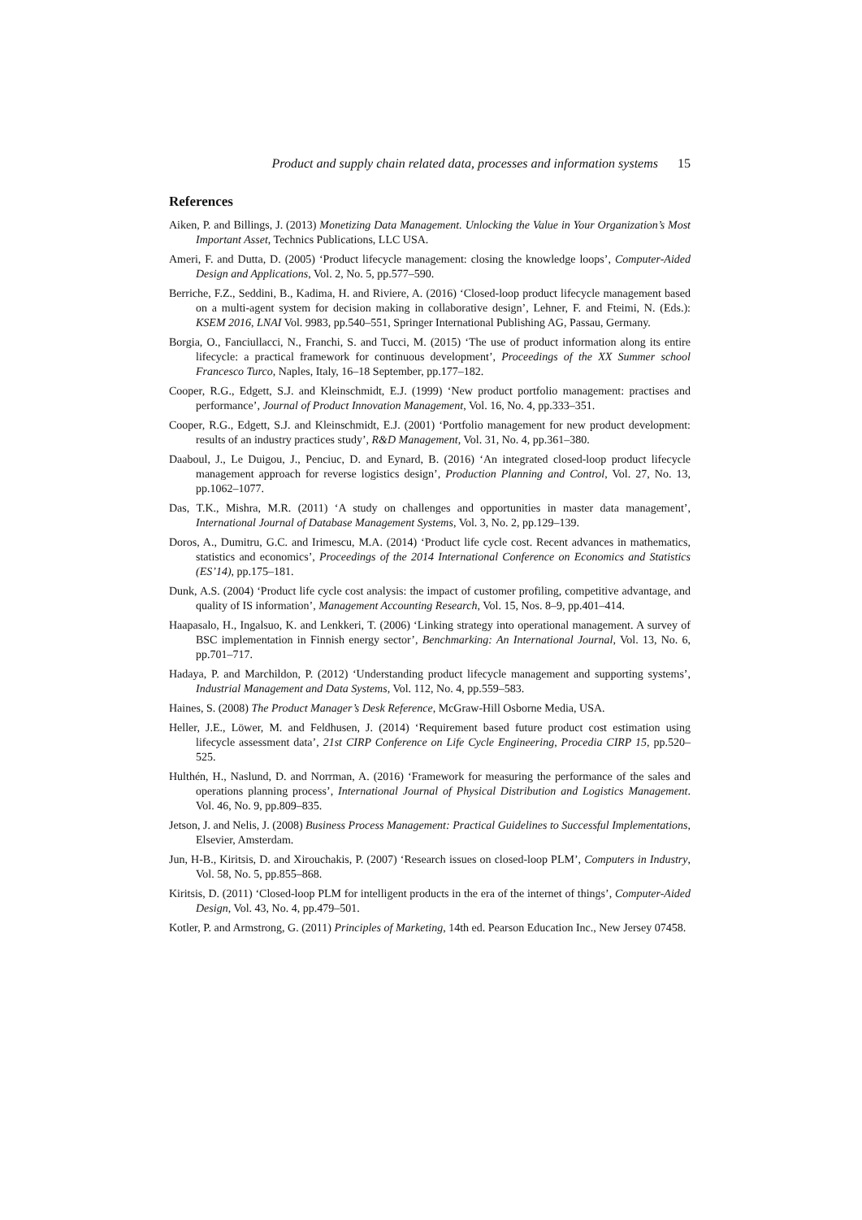Product and supply chain related data, processes and information systems 15
References
Aiken, P. and Billings, J. (2013) Monetizing Data Management. Unlocking the Value in Your Organization’s Most Important Asset, Technics Publications, LLC USA.
Ameri, F. and Dutta, D. (2005) ‘Product lifecycle management: closing the knowledge loops’, Computer-Aided Design and Applications, Vol. 2, No. 5, pp.577–590.
Berriche, F.Z., Seddini, B., Kadima, H. and Riviere, A. (2016) ‘Closed-loop product lifecycle management based on a multi-agent system for decision making in collaborative design’, Lehner, F. and Fteimi, N. (Eds.): KSEM 2016, LNAI Vol. 9983, pp.540–551, Springer International Publishing AG, Passau, Germany.
Borgia, O., Fanciullacci, N., Franchi, S. and Tucci, M. (2015) ‘The use of product information along its entire lifecycle: a practical framework for continuous development’, Proceedings of the XX Summer school Francesco Turco, Naples, Italy, 16–18 September, pp.177–182.
Cooper, R.G., Edgett, S.J. and Kleinschmidt, E.J. (1999) ‘New product portfolio management: practises and performance’, Journal of Product Innovation Management, Vol. 16, No. 4, pp.333–351.
Cooper, R.G., Edgett, S.J. and Kleinschmidt, E.J. (2001) ‘Portfolio management for new product development: results of an industry practices study’, R&D Management, Vol. 31, No. 4, pp.361–380.
Daaboul, J., Le Duigou, J., Penciuc, D. and Eynard, B. (2016) ‘An integrated closed-loop product lifecycle management approach for reverse logistics design’, Production Planning and Control, Vol. 27, No. 13, pp.1062–1077.
Das, T.K., Mishra, M.R. (2011) ‘A study on challenges and opportunities in master data management’, International Journal of Database Management Systems, Vol. 3, No. 2, pp.129–139.
Doros, A., Dumitru, G.C. and Irimescu, M.A. (2014) ‘Product life cycle cost. Recent advances in mathematics, statistics and economics’, Proceedings of the 2014 International Conference on Economics and Statistics (ES’14), pp.175–181.
Dunk, A.S. (2004) ‘Product life cycle cost analysis: the impact of customer profiling, competitive advantage, and quality of IS information’, Management Accounting Research, Vol. 15, Nos. 8–9, pp.401–414.
Haapasalo, H., Ingalsuo, K. and Lenkkeri, T. (2006) ‘Linking strategy into operational management. A survey of BSC implementation in Finnish energy sector’, Benchmarking: An International Journal, Vol. 13, No. 6, pp.701–717.
Hadaya, P. and Marchildon, P. (2012) ‘Understanding product lifecycle management and supporting systems’, Industrial Management and Data Systems, Vol. 112, No. 4, pp.559–583.
Haines, S. (2008) The Product Manager’s Desk Reference, McGraw-Hill Osborne Media, USA.
Heller, J.E., Löwer, M. and Feldhusen, J. (2014) ‘Requirement based future product cost estimation using lifecycle assessment data’, 21st CIRP Conference on Life Cycle Engineering, Procedia CIRP 15, pp.520–525.
Hulthén, H., Naslund, D. and Norrman, A. (2016) ‘Framework for measuring the performance of the sales and operations planning process’, International Journal of Physical Distribution and Logistics Management. Vol. 46, No. 9, pp.809–835.
Jetson, J. and Nelis, J. (2008) Business Process Management: Practical Guidelines to Successful Implementations, Elsevier, Amsterdam.
Jun, H-B., Kiritsis, D. and Xirouchakis, P. (2007) ‘Research issues on closed-loop PLM’, Computers in Industry, Vol. 58, No. 5, pp.855–868.
Kiritsis, D. (2011) ‘Closed-loop PLM for intelligent products in the era of the internet of things’, Computer-Aided Design, Vol. 43, No. 4, pp.479–501.
Kotler, P. and Armstrong, G. (2011) Principles of Marketing, 14th ed. Pearson Education Inc., New Jersey 07458.